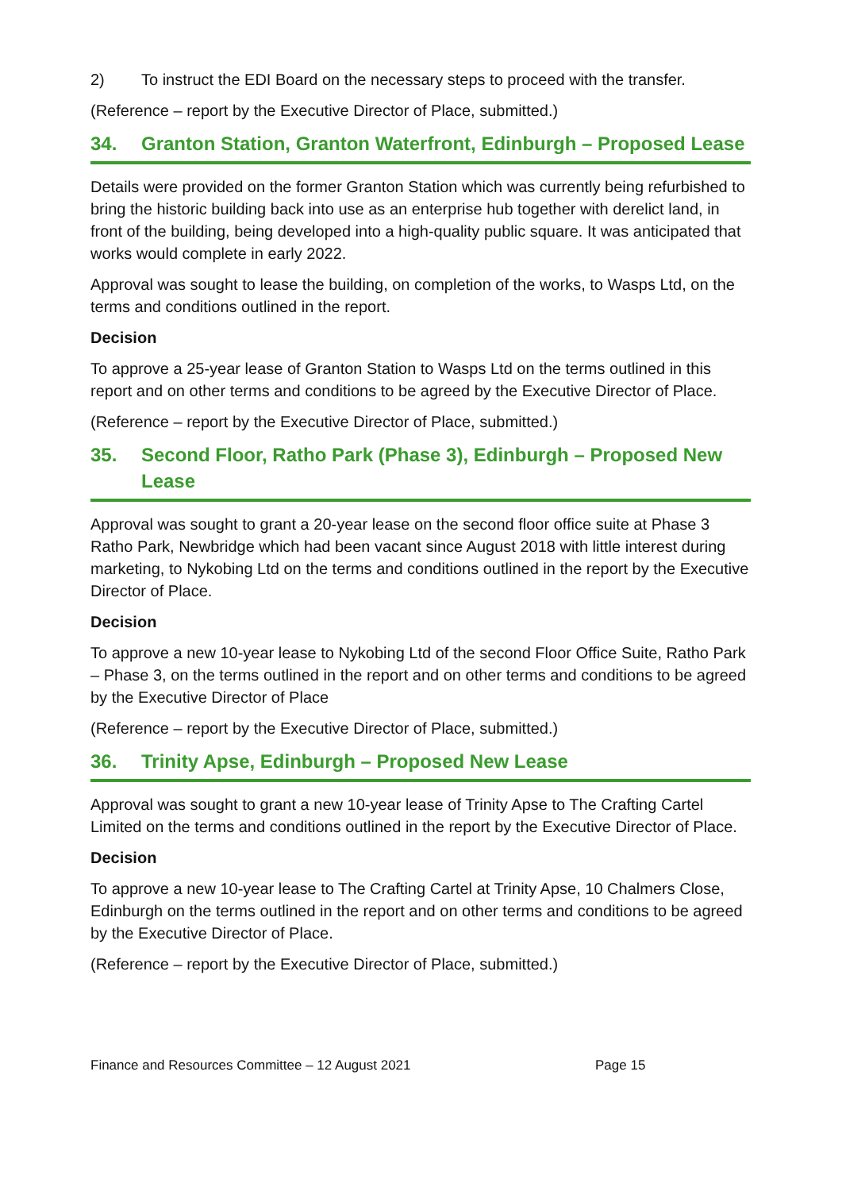2) To instruct the EDI Board on the necessary steps to proceed with the transfer.
(Reference – report by the Executive Director of Place, submitted.)
34. Granton Station, Granton Waterfront, Edinburgh – Proposed Lease
Details were provided on the former Granton Station which was currently being refurbished to bring the historic building back into use as an enterprise hub together with derelict land, in front of the building, being developed into a high-quality public square. It was anticipated that works would complete in early 2022.
Approval was sought to lease the building, on completion of the works, to Wasps Ltd, on the terms and conditions outlined in the report.
Decision
To approve a 25-year lease of Granton Station to Wasps Ltd on the terms outlined in this report and on other terms and conditions to be agreed by the Executive Director of Place.
(Reference – report by the Executive Director of Place, submitted.)
35. Second Floor, Ratho Park (Phase 3), Edinburgh – Proposed New Lease
Approval was sought to grant a 20-year lease on the second floor office suite at Phase 3 Ratho Park, Newbridge which had been vacant since August 2018 with little interest during marketing, to Nykobing Ltd on the terms and conditions outlined in the report by the Executive Director of Place.
Decision
To approve a new 10-year lease to Nykobing Ltd of the second Floor Office Suite, Ratho Park – Phase 3, on the terms outlined in the report and on other terms and conditions to be agreed by the Executive Director of Place
(Reference – report by the Executive Director of Place, submitted.)
36. Trinity Apse, Edinburgh – Proposed New Lease
Approval was sought to grant a new 10-year lease of Trinity Apse to The Crafting Cartel Limited on the terms and conditions outlined in the report by the Executive Director of Place.
Decision
To approve a new 10-year lease to The Crafting Cartel at Trinity Apse, 10 Chalmers Close, Edinburgh on the terms outlined in the report and on other terms and conditions to be agreed by the Executive Director of Place.
(Reference – report by the Executive Director of Place, submitted.)
Finance and Resources Committee – 12 August 2021 Page 15